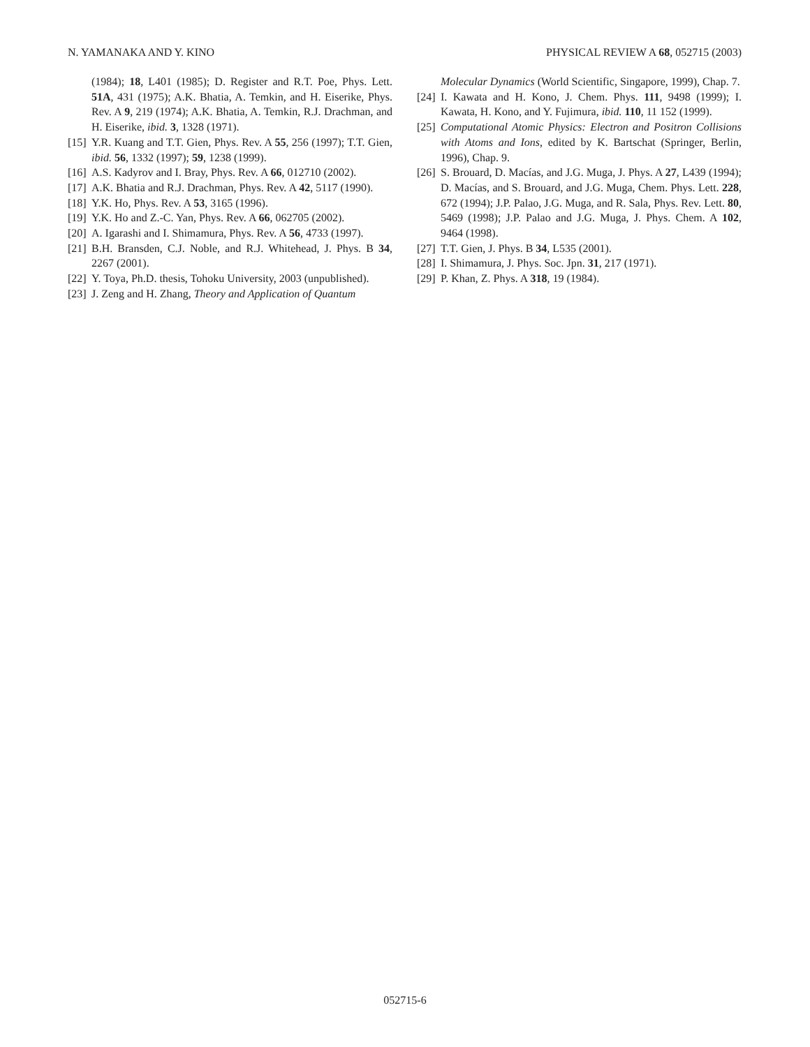N. YAMANAKA AND Y. KINO PHYSICAL REVIEW A 68, 052715 (2003)
(1984); 18, L401 (1985); D. Register and R.T. Poe, Phys. Lett. 51A, 431 (1975); A.K. Bhatia, A. Temkin, and H. Eiserike, Phys. Rev. A 9, 219 (1974); A.K. Bhatia, A. Temkin, R.J. Drachman, and H. Eiserike, ibid. 3, 1328 (1971).
[15] Y.R. Kuang and T.T. Gien, Phys. Rev. A 55, 256 (1997); T.T. Gien, ibid. 56, 1332 (1997); 59, 1238 (1999).
[16] A.S. Kadyrov and I. Bray, Phys. Rev. A 66, 012710 (2002).
[17] A.K. Bhatia and R.J. Drachman, Phys. Rev. A 42, 5117 (1990).
[18] Y.K. Ho, Phys. Rev. A 53, 3165 (1996).
[19] Y.K. Ho and Z.-C. Yan, Phys. Rev. A 66, 062705 (2002).
[20] A. Igarashi and I. Shimamura, Phys. Rev. A 56, 4733 (1997).
[21] B.H. Bransden, C.J. Noble, and R.J. Whitehead, J. Phys. B 34, 2267 (2001).
[22] Y. Toya, Ph.D. thesis, Tohoku University, 2003 (unpublished).
[23] J. Zeng and H. Zhang, Theory and Application of Quantum
Molecular Dynamics (World Scientific, Singapore, 1999), Chap. 7.
[24] I. Kawata and H. Kono, J. Chem. Phys. 111, 9498 (1999); I. Kawata, H. Kono, and Y. Fujimura, ibid. 110, 11 152 (1999).
[25] Computational Atomic Physics: Electron and Positron Collisions with Atoms and Ions, edited by K. Bartschat (Springer, Berlin, 1996), Chap. 9.
[26] S. Brouard, D. Macías, and J.G. Muga, J. Phys. A 27, L439 (1994); D. Macías, and S. Brouard, and J.G. Muga, Chem. Phys. Lett. 228, 672 (1994); J.P. Palao, J.G. Muga, and R. Sala, Phys. Rev. Lett. 80, 5469 (1998); J.P. Palao and J.G. Muga, J. Phys. Chem. A 102, 9464 (1998).
[27] T.T. Gien, J. Phys. B 34, L535 (2001).
[28] I. Shimamura, J. Phys. Soc. Jpn. 31, 217 (1971).
[29] P. Khan, Z. Phys. A 318, 19 (1984).
052715-6